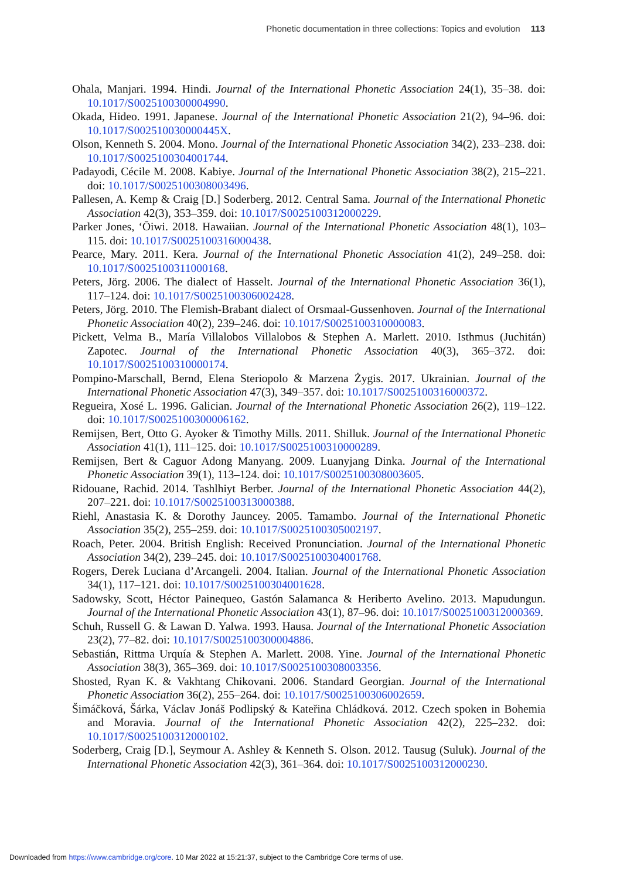Phonetic documentation in three collections: Topics and evolution 113
Ohala, Manjari. 1994. Hindi. Journal of the International Phonetic Association 24(1), 35–38. doi: 10.1017/S0025100300004990.
Okada, Hideo. 1991. Japanese. Journal of the International Phonetic Association 21(2), 94–96. doi: 10.1017/S002510030000445X.
Olson, Kenneth S. 2004. Mono. Journal of the International Phonetic Association 34(2), 233–238. doi: 10.1017/S0025100304001744.
Padayodi, Cécile M. 2008. Kabiye. Journal of the International Phonetic Association 38(2), 215–221. doi: 10.1017/S0025100308003496.
Pallesen, A. Kemp & Craig [D.] Soderberg. 2012. Central Sama. Journal of the International Phonetic Association 42(3), 353–359. doi: 10.1017/S0025100312000229.
Parker Jones, ‘Ōiwi. 2018. Hawaiian. Journal of the International Phonetic Association 48(1), 103–115. doi: 10.1017/S0025100316000438.
Pearce, Mary. 2011. Kera. Journal of the International Phonetic Association 41(2), 249–258. doi: 10.1017/S0025100311000168.
Peters, Jörg. 2006. The dialect of Hasselt. Journal of the International Phonetic Association 36(1), 117–124. doi: 10.1017/S0025100306002428.
Peters, Jörg. 2010. The Flemish-Brabant dialect of Orsmaal-Gussenhoven. Journal of the International Phonetic Association 40(2), 239–246. doi: 10.1017/S0025100310000083.
Pickett, Velma B., María Villalobos Villalobos & Stephen A. Marlett. 2010. Isthmus (Juchitán) Zapotec. Journal of the International Phonetic Association 40(3), 365–372. doi: 10.1017/S0025100310000174.
Pompino-Marschall, Bernd, Elena Steriopolo & Marzena Żygis. 2017. Ukrainian. Journal of the International Phonetic Association 47(3), 349–357. doi: 10.1017/S0025100316000372.
Regueira, Xosé L. 1996. Galician. Journal of the International Phonetic Association 26(2), 119–122. doi: 10.1017/S0025100300006162.
Remijsen, Bert, Otto G. Ayoker & Timothy Mills. 2011. Shilluk. Journal of the International Phonetic Association 41(1), 111–125. doi: 10.1017/S0025100310000289.
Remijsen, Bert & Caguor Adong Manyang. 2009. Luanyjang Dinka. Journal of the International Phonetic Association 39(1), 113–124. doi: 10.1017/S0025100308003605.
Ridouane, Rachid. 2014. Tashlhiyt Berber. Journal of the International Phonetic Association 44(2), 207–221. doi: 10.1017/S0025100313000388.
Riehl, Anastasia K. & Dorothy Jauncey. 2005. Tamambo. Journal of the International Phonetic Association 35(2), 255–259. doi: 10.1017/S0025100305002197.
Roach, Peter. 2004. British English: Received Pronunciation. Journal of the International Phonetic Association 34(2), 239–245. doi: 10.1017/S0025100304001768.
Rogers, Derek Luciana d’Arcangeli. 2004. Italian. Journal of the International Phonetic Association 34(1), 117–121. doi: 10.1017/S0025100304001628.
Sadowsky, Scott, Héctor Painequeo, Gastón Salamanca & Heriberto Avelino. 2013. Mapudungun. Journal of the International Phonetic Association 43(1), 87–96. doi: 10.1017/S0025100312000369.
Schuh, Russell G. & Lawan D. Yalwa. 1993. Hausa. Journal of the International Phonetic Association 23(2), 77–82. doi: 10.1017/S0025100300004886.
Sebastián, Rittma Urquía & Stephen A. Marlett. 2008. Yine. Journal of the International Phonetic Association 38(3), 365–369. doi: 10.1017/S0025100308003356.
Shosted, Ryan K. & Vakhtang Chikovani. 2006. Standard Georgian. Journal of the International Phonetic Association 36(2), 255–264. doi: 10.1017/S0025100306002659.
Šimáčková, Šárka, Václav Jonáš Podlipský & Kateřina Chládková. 2012. Czech spoken in Bohemia and Moravia. Journal of the International Phonetic Association 42(2), 225–232. doi: 10.1017/S0025100312000102.
Soderberg, Craig [D.], Seymour A. Ashley & Kenneth S. Olson. 2012. Tausug (Suluk). Journal of the International Phonetic Association 42(3), 361–364. doi: 10.1017/S0025100312000230.
Downloaded from https://www.cambridge.org/core. 10 Mar 2022 at 15:21:37, subject to the Cambridge Core terms of use.